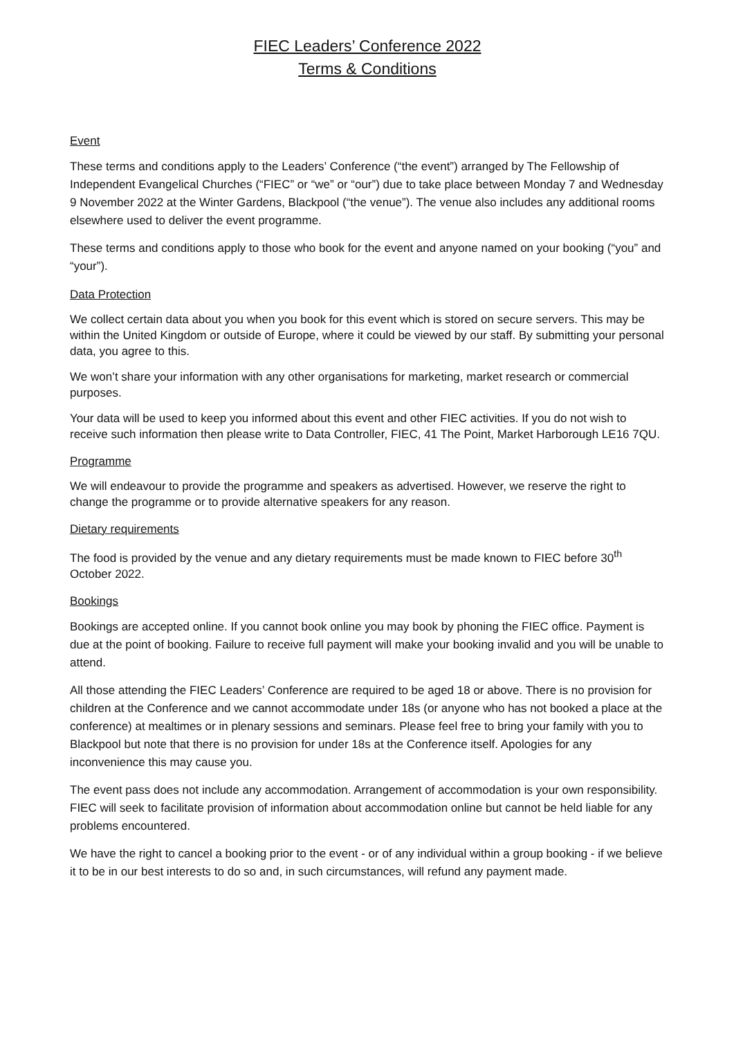FIEC Leaders’ Conference 2022
Terms & Conditions
Event
These terms and conditions apply to the Leaders’ Conference (“the event”) arranged by The Fellowship of Independent Evangelical Churches (“FIEC” or “we” or “our”) due to take place between Monday 7 and Wednesday 9 November 2022 at the Winter Gardens, Blackpool (“the venue”). The venue also includes any additional rooms elsewhere used to deliver the event programme.
These terms and conditions apply to those who book for the event and anyone named on your booking (“you” and “your”).
Data Protection
We collect certain data about you when you book for this event which is stored on secure servers. This may be within the United Kingdom or outside of Europe, where it could be viewed by our staff. By submitting your personal data, you agree to this.
We won’t share your information with any other organisations for marketing, market research or commercial purposes.
Your data will be used to keep you informed about this event and other FIEC activities. If you do not wish to receive such information then please write to Data Controller, FIEC, 41 The Point, Market Harborough LE16 7QU.
Programme
We will endeavour to provide the programme and speakers as advertised. However, we reserve the right to change the programme or to provide alternative speakers for any reason.
Dietary requirements
The food is provided by the venue and any dietary requirements must be made known to FIEC before 30<sup>th</sup> October 2022.
Bookings
Bookings are accepted online. If you cannot book online you may book by phoning the FIEC office. Payment is due at the point of booking. Failure to receive full payment will make your booking invalid and you will be unable to attend.
All those attending the FIEC Leaders’ Conference are required to be aged 18 or above. There is no provision for children at the Conference and we cannot accommodate under 18s (or anyone who has not booked a place at the conference) at mealtimes or in plenary sessions and seminars. Please feel free to bring your family with you to Blackpool but note that there is no provision for under 18s at the Conference itself. Apologies for any inconvenience this may cause you.
The event pass does not include any accommodation. Arrangement of accommodation is your own responsibility. FIEC will seek to facilitate provision of information about accommodation online but cannot be held liable for any problems encountered.
We have the right to cancel a booking prior to the event - or of any individual within a group booking - if we believe it to be in our best interests to do so and, in such circumstances, will refund any payment made.